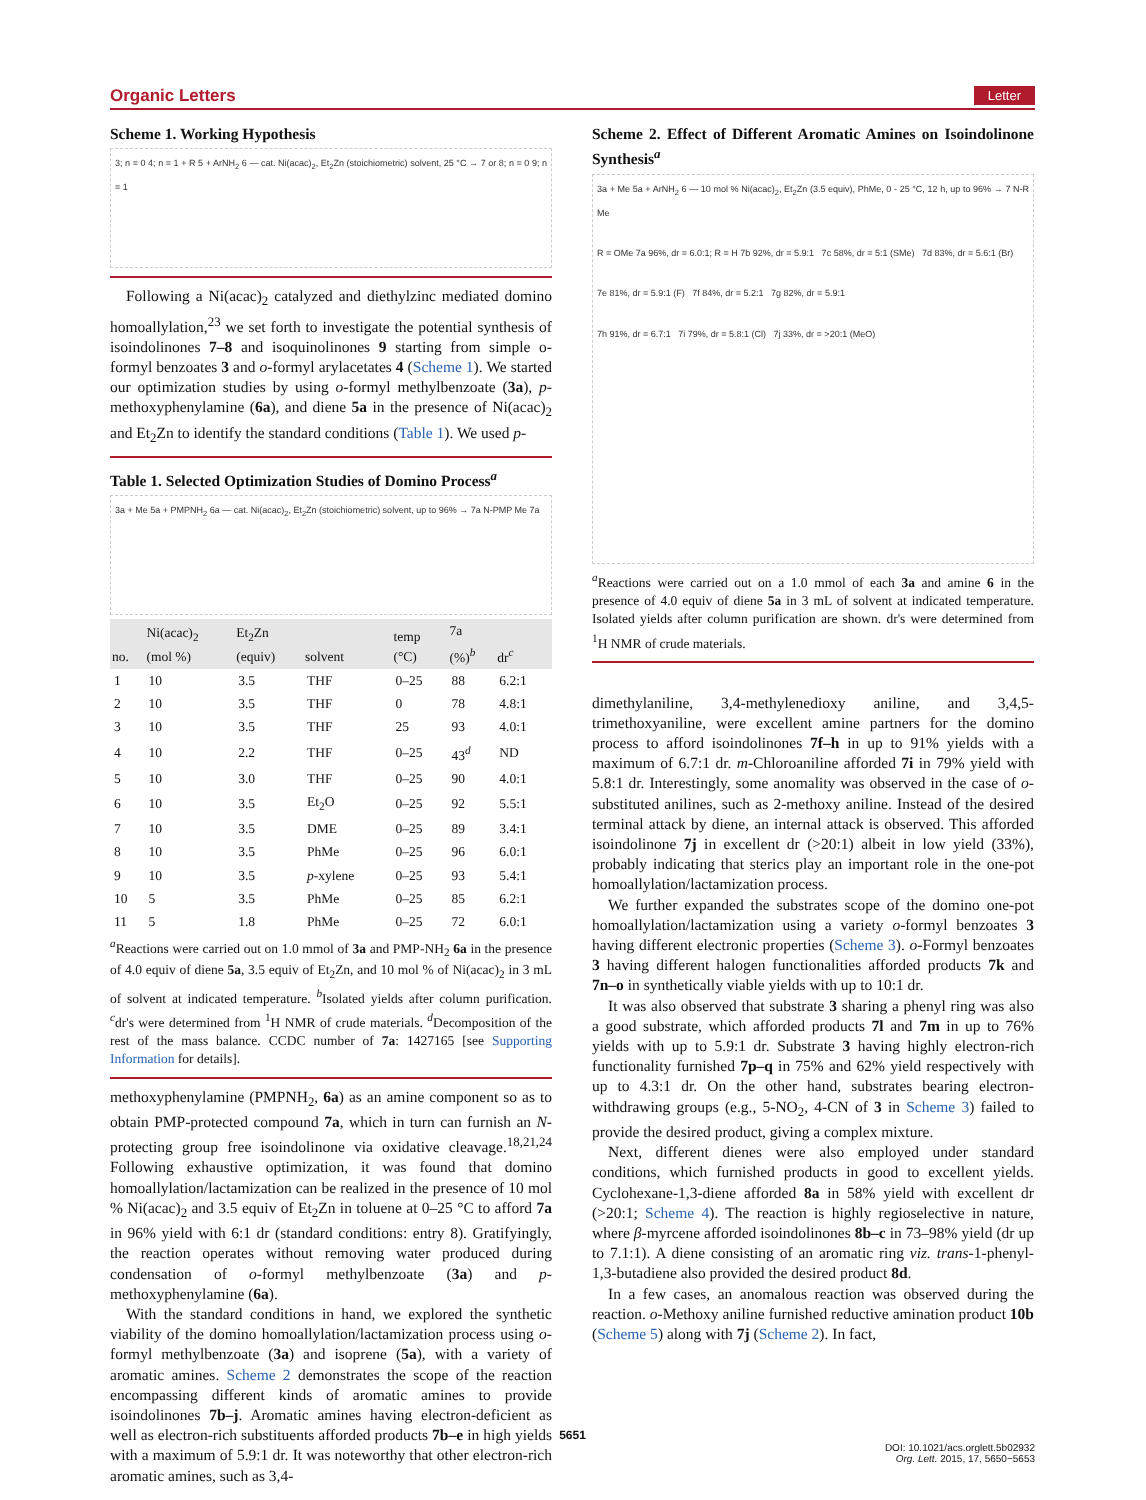Organic Letters Letter
Scheme 1. Working Hypothesis
3; n = 0 4; n = 1 + R 5 + ArNH<sub>2</sub> 6 — cat. Ni(acac)<sub>2</sub>, Et<sub>2</sub>Zn (stoichiometric) solvent, 25 °C → 7 or 8; n = 0 9; n = 1
Following a Ni(acac)<sub>2</sub> catalyzed and diethylzinc mediated domino homoallylation,<sup>23</sup> we set forth to investigate the potential synthesis of isoindolinones 7–8 and isoquinolinones 9 starting from simple o-formyl benzoates 3 and o-formyl arylacetates 4 (Scheme 1). We started our optimization studies by using o-formyl methylbenzoate (3a), p-methoxyphenylamine (6a), and diene 5a in the presence of Ni(acac)<sub>2</sub> and Et<sub>2</sub>Zn to identify the standard conditions (Table 1). We used p-
Table 1. Selected Optimization Studies of Domino Process<sup>a</sup>
3a + Me 5a + PMPNH<sub>2</sub> 6a — cat. Ni(acac)<sub>2</sub>, Et<sub>2</sub>Zn (stoichiometric) solvent, up to 96% → 7a N-PMP Me 7a
| no. | Ni(acac)<sub>2</sub> (mol %) | Et<sub>2</sub>Zn (equiv) | solvent | temp (°C) | 7a (%)<sup>b</sup> | dr<sup>c</sup> |
| --- | --- | --- | --- | --- | --- | --- |
| 1 | 10 | 3.5 | THF | 0–25 | 88 | 6.2:1 |
| 2 | 10 | 3.5 | THF | 0 | 78 | 4.8:1 |
| 3 | 10 | 3.5 | THF | 25 | 93 | 4.0:1 |
| 4 | 10 | 2.2 | THF | 0–25 | 43<sup>d</sup> | ND |
| 5 | 10 | 3.0 | THF | 0–25 | 90 | 4.0:1 |
| 6 | 10 | 3.5 | Et<sub>2</sub>O | 0–25 | 92 | 5.5:1 |
| 7 | 10 | 3.5 | DME | 0–25 | 89 | 3.4:1 |
| 8 | 10 | 3.5 | PhMe | 0–25 | 96 | 6.0:1 |
| 9 | 10 | 3.5 | p -xylene | 0–25 | 93 | 5.4:1 |
| 10 | 5 | 3.5 | PhMe | 0–25 | 85 | 6.2:1 |
| 11 | 5 | 1.8 | PhMe | 0–25 | 72 | 6.0:1 |
<sup>a</sup> Reactions were carried out on 1.0 mmol of 3a and PMP-NH<sub>2</sub> 6a in the presence of 4.0 equiv of diene 5a, 3.5 equiv of Et<sub>2</sub>Zn, and 10 mol % of Ni(acac)<sub>2</sub> in 3 mL of solvent at indicated temperature. <sup>b</sup>Isolated yields after column purification. <sup>c</sup>dr's were determined from <sup>1</sup>H NMR of crude materials. <sup>d</sup>Decomposition of the rest of the mass balance. CCDC number of 7a: 1427165 [see Supporting Information for details].
methoxyphenylamine (PMPNH<sub>2</sub>, 6a) as an amine component so as to obtain PMP-protected compound 7a, which in turn can furnish an N-protecting group free isoindolinone via oxidative cleavage.<sup>18,21,24</sup> Following exhaustive optimization, it was found that domino homoallylation/lactamization can be realized in the presence of 10 mol % Ni(acac)<sub>2</sub> and 3.5 equiv of Et<sub>2</sub>Zn in toluene at 0–25 °C to afford 7a in 96% yield with 6:1 dr (standard conditions: entry 8). Gratifyingly, the reaction operates without removing water produced during condensation of o-formyl methylbenzoate (3a) and p-methoxyphenylamine (6a).
With the standard conditions in hand, we explored the synthetic viability of the domino homoallylation/lactamization process using o-formyl methylbenzoate (3a) and isoprene (5a), with a variety of aromatic amines. Scheme 2 demonstrates the scope of the reaction encompassing different kinds of aromatic amines to provide isoindolinones 7b–j. Aromatic amines having electron-deficient as well as electron-rich substituents afforded products 7b–e in high yields with a maximum of 5.9:1 dr. It was noteworthy that other electron-rich aromatic amines, such as 3,4-
Scheme 2. Effect of Different Aromatic Amines on Isoindolinone Synthesis<sup>a</sup>
3a + Me 5a + ArNH<sub>2</sub> 6 — 10 mol % Ni(acac)<sub>2</sub>, Et<sub>2</sub>Zn (3.5 equiv), PhMe, 0 - 25 °C, 12 h, up to 96% → 7 N-R Me
R = OMe 7a 96%, dr = 6.0:1; R = H 7b 92%, dr = 5.9:1 7c 58%, dr = 5:1 (SMe) 7d 83%, dr = 5.6:1 (Br)
7e 81%, dr = 5.9:1 (F) 7f 84%, dr = 5.2:1 7g 82%, dr = 5.9:1
7h 91%, dr = 6.7:1 7i 79%, dr = 5.8:1 (Cl) 7j 33%, dr = >20:1 (MeO)
<sup>a</sup> Reactions were carried out on a 1.0 mmol of each 3a and amine 6 in the presence of 4.0 equiv of diene 5a in 3 mL of solvent at indicated temperature. Isolated yields after column purification are shown. dr's were determined from <sup>1</sup>H NMR of crude materials.
dimethylaniline, 3,4-methylenedioxy aniline, and 3,4,5-trimethoxyaniline, were excellent amine partners for the domino process to afford isoindolinones 7f–h in up to 91% yields with a maximum of 6.7:1 dr. m-Chloroaniline afforded 7i in 79% yield with 5.8:1 dr. Interestingly, some anomality was observed in the case of o-substituted anilines, such as 2-methoxy aniline. Instead of the desired terminal attack by diene, an internal attack is observed. This afforded isoindolinone 7j in excellent dr (>20:1) albeit in low yield (33%), probably indicating that sterics play an important role in the one-pot homoallylation/lactamization process.
We further expanded the substrates scope of the domino one-pot homoallylation/lactamization using a variety o-formyl benzoates 3 having different electronic properties (Scheme 3). o-Formyl benzoates 3 having different halogen functionalities afforded products 7k and 7n–o in synthetically viable yields with up to 10:1 dr.
It was also observed that substrate 3 sharing a phenyl ring was also a good substrate, which afforded products 7l and 7m in up to 76% yields with up to 5.9:1 dr. Substrate 3 having highly electron-rich functionality furnished 7p–q in 75% and 62% yield respectively with up to 4.3:1 dr. On the other hand, substrates bearing electron-withdrawing groups (e.g., 5-NO<sub>2</sub>, 4-CN of 3 in Scheme 3) failed to provide the desired product, giving a complex mixture.
Next, different dienes were also employed under standard conditions, which furnished products in good to excellent yields. Cyclohexane-1,3-diene afforded 8a in 58% yield with excellent dr (>20:1; Scheme 4). The reaction is highly regioselective in nature, where β-myrcene afforded isoindolinones 8b–c in 73–98% yield (dr up to 7.1:1). A diene consisting of an aromatic ring viz. trans-1-phenyl-1,3-butadiene also provided the desired product 8d.
In a few cases, an anomalous reaction was observed during the reaction. o-Methoxy aniline furnished reductive amination product 10b (Scheme 5) along with 7j (Scheme 2). In fact,
5651
DOI: 10.1021/acs.orglett.5b02932
Org. Lett. 2015, 17, 5650−5653